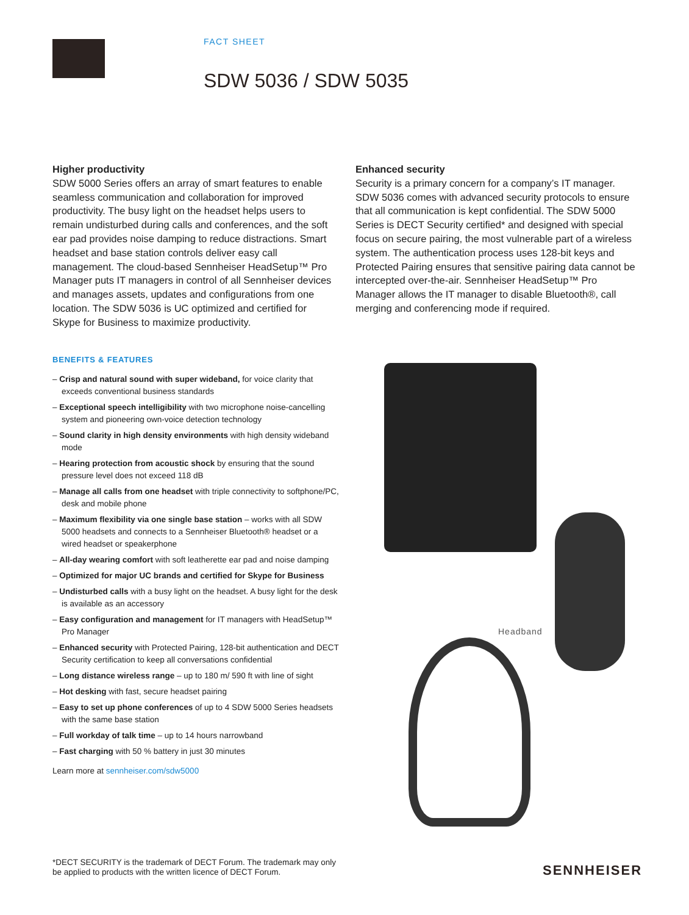FACT SHEET
SDW 5036 / SDW 5035
Higher productivity
SDW 5000 Series offers an array of smart features to enable seamless communication and collaboration for improved productivity. The busy light on the headset helps users to remain undisturbed during calls and conferences, and the soft ear pad provides noise damping to reduce distractions. Smart headset and base station controls deliver easy call management. The cloud-based Sennheiser HeadSetup™ Pro Manager puts IT managers in control of all Sennheiser devices and manages assets, updates and configurations from one location. The SDW 5036 is UC optimized and certified for Skype for Business to maximize productivity.
Enhanced security
Security is a primary concern for a company’s IT manager. SDW 5036 comes with advanced security protocols to ensure that all communication is kept confidential. The SDW 5000 Series is DECT Security certified* and designed with special focus on secure pairing, the most vulnerable part of a wireless system. The authentication process uses 128-bit keys and Protected Pairing ensures that sensitive pairing data cannot be intercepted over-the-air. Sennheiser HeadSetup™ Pro Manager allows the IT manager to disable Bluetooth®, call merging and conferencing mode if required.
BENEFITS & FEATURES
– Crisp and natural sound with super wideband, for voice clarity that exceeds conventional business standards
– Exceptional speech intelligibility with two microphone noise-cancelling system and pioneering own-voice detection technology
– Sound clarity in high density environments with high density wideband mode
– Hearing protection from acoustic shock by ensuring that the sound pressure level does not exceed 118 dB
– Manage all calls from one headset with triple connectivity to softphone/PC, desk and mobile phone
– Maximum flexibility via one single base station – works with all SDW 5000 headsets and connects to a Sennheiser Bluetooth® headset or a wired headset or speakerphone
– All-day wearing comfort with soft leatherette ear pad and noise damping
– Optimized for major UC brands and certified for Skype for Business
– Undisturbed calls with a busy light on the headset. A busy light for the desk is available as an accessory
– Easy configuration and management for IT managers with HeadSetup™ Pro Manager
– Enhanced security with Protected Pairing, 128-bit authentication and DECT Security certification to keep all conversations confidential
– Long distance wireless range – up to 180 m/ 590 ft with line of sight
– Hot desking with fast, secure headset pairing
– Easy to set up phone conferences of up to 4 SDW 5000 Series headsets with the same base station
– Full workday of talk time – up to 14 hours narrowband
– Fast charging with 50 % battery in just 30 minutes
Learn more at sennheiser.com/sdw5000
Headband
*DECT SECURITY is the trademark of DECT Forum. The trademark may only
be applied to products with the written licence of DECT Forum.
SENNHEISER